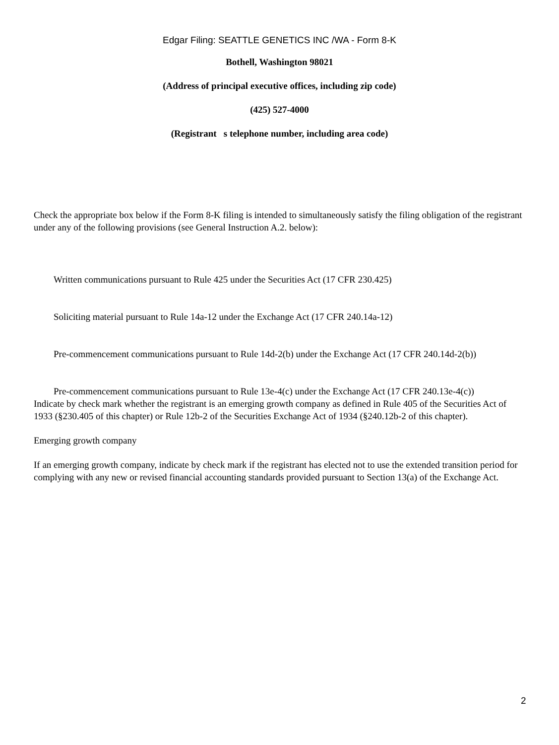Edgar Filing: SEATTLE GENETICS INC /WA - Form 8-K
Bothell, Washington 98021
(Address of principal executive offices, including zip code)
(425) 527-4000
(Registrant s telephone number, including area code)
Check the appropriate box below if the Form 8-K filing is intended to simultaneously satisfy the filing obligation of the registrant under any of the following provisions (see General Instruction A.2. below):
Written communications pursuant to Rule 425 under the Securities Act (17 CFR 230.425)
Soliciting material pursuant to Rule 14a-12 under the Exchange Act (17 CFR 240.14a-12)
Pre-commencement communications pursuant to Rule 14d-2(b) under the Exchange Act (17 CFR 240.14d-2(b))
Pre-commencement communications pursuant to Rule 13e-4(c) under the Exchange Act (17 CFR 240.13e-4(c))
Indicate by check mark whether the registrant is an emerging growth company as defined in Rule 405 of the Securities Act of 1933 (§230.405 of this chapter) or Rule 12b-2 of the Securities Exchange Act of 1934 (§240.12b-2 of this chapter).
Emerging growth company
If an emerging growth company, indicate by check mark if the registrant has elected not to use the extended transition period for complying with any new or revised financial accounting standards provided pursuant to Section 13(a) of the Exchange Act.
2